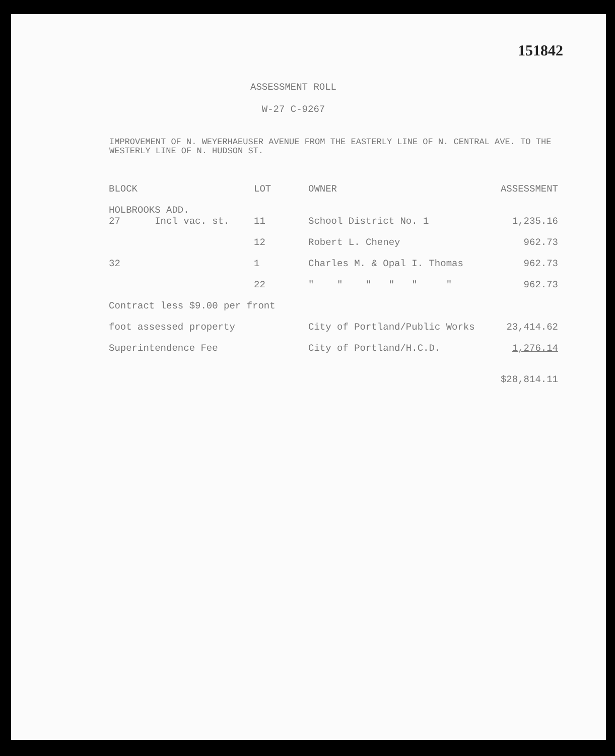151842
ASSESSMENT ROLL
W-27 C-9267
IMPROVEMENT OF N. WEYERHAEUSER AVENUE FROM THE EASTERLY LINE OF N. CENTRAL AVE. TO THE WESTERLY LINE OF N. HUDSON ST.
| BLOCK | LOT | OWNER | ASSESSMENT |
| --- | --- | --- | --- |
| HOLBROOKS ADD. 27 Incl vac. st. | 11 | School District No. 1 | 1,235.16 |
| | 12 | Robert L. Cheney | 962.73 |
| 32 | 1 | Charles M. & Opal I. Thomas | 962.73 |
| | 22 | " " " " " " | 962.73 |
| Contract less $9.00 per front | | | |
| foot assessed property | | City of Portland/Public Works | 23,414.62 |
| Superintendence Fee | | City of Portland/H.C.D. | 1,276.14 |
| | | | $28,814.11 |